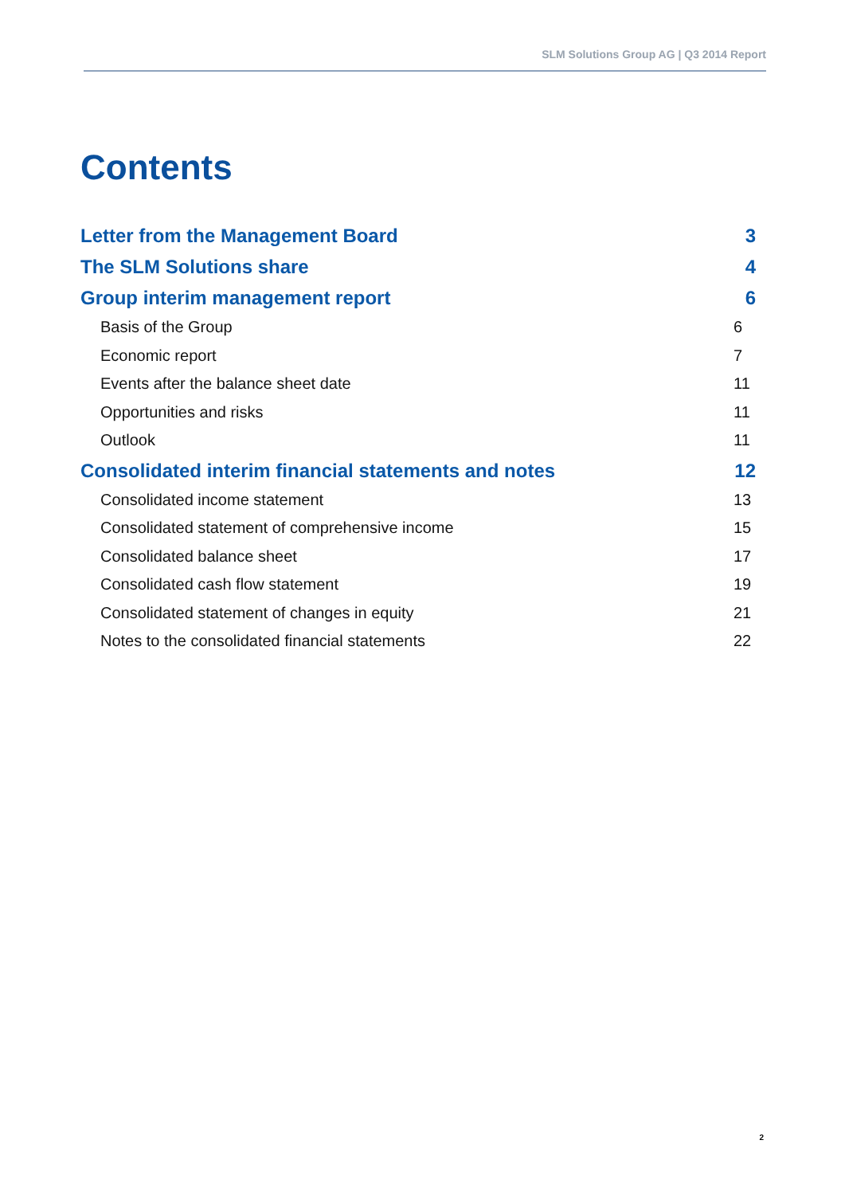SLM Solutions Group AG | Q3 2014 Report
Contents
Letter from the Management Board 3
The SLM Solutions share 4
Group interim management report 6
Basis of the Group 6
Economic report 7
Events after the balance sheet date 11
Opportunities and risks 11
Outlook 11
Consolidated interim financial statements and notes 12
Consolidated income statement 13
Consolidated statement of comprehensive income 15
Consolidated balance sheet 17
Consolidated cash flow statement 19
Consolidated statement of changes in equity 21
Notes to the consolidated financial statements 22
2